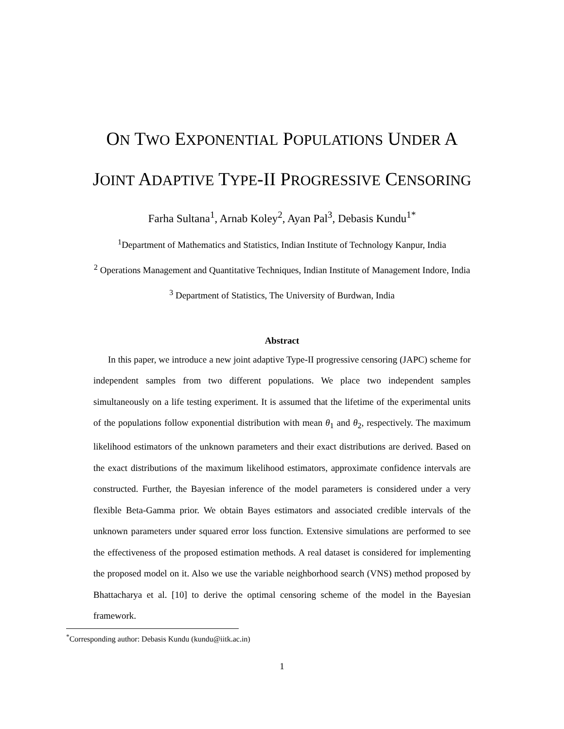ON TWO EXPONENTIAL POPULATIONS UNDER A
JOINT ADAPTIVE TYPE-II PROGRESSIVE CENSORING
Farha Sultana<sup>1</sup>, Arnab Koley<sup>2</sup>, Ayan Pal<sup>3</sup>, Debasis Kundu<sup>1*</sup>
<sup>1</sup> Department of Mathematics and Statistics, Indian Institute of Technology Kanpur, India
<sup>2</sup> Operations Management and Quantitative Techniques, Indian Institute of Management Indore, India
<sup>3</sup> Department of Statistics, The University of Burdwan, India
Abstract
In this paper, we introduce a new joint adaptive Type-II progressive censoring (JAPC) scheme for independent samples from two different populations. We place two independent samples simultaneously on a life testing experiment. It is assumed that the lifetime of the experimental units of the populations follow exponential distribution with mean θ<sub>1</sub> and θ<sub>2</sub>, respectively. The maximum likelihood estimators of the unknown parameters and their exact distributions are derived. Based on the exact distributions of the maximum likelihood estimators, approximate confidence intervals are constructed. Further, the Bayesian inference of the model parameters is considered under a very flexible Beta-Gamma prior. We obtain Bayes estimators and associated credible intervals of the unknown parameters under squared error loss function. Extensive simulations are performed to see the effectiveness of the proposed estimation methods. A real dataset is considered for implementing the proposed model on it. Also we use the variable neighborhood search (VNS) method proposed by Bhattacharya et al. [10] to derive the optimal censoring scheme of the model in the Bayesian framework.
<sup>*</sup> Corresponding author: Debasis Kundu (kundu@iitk.ac.in)
1